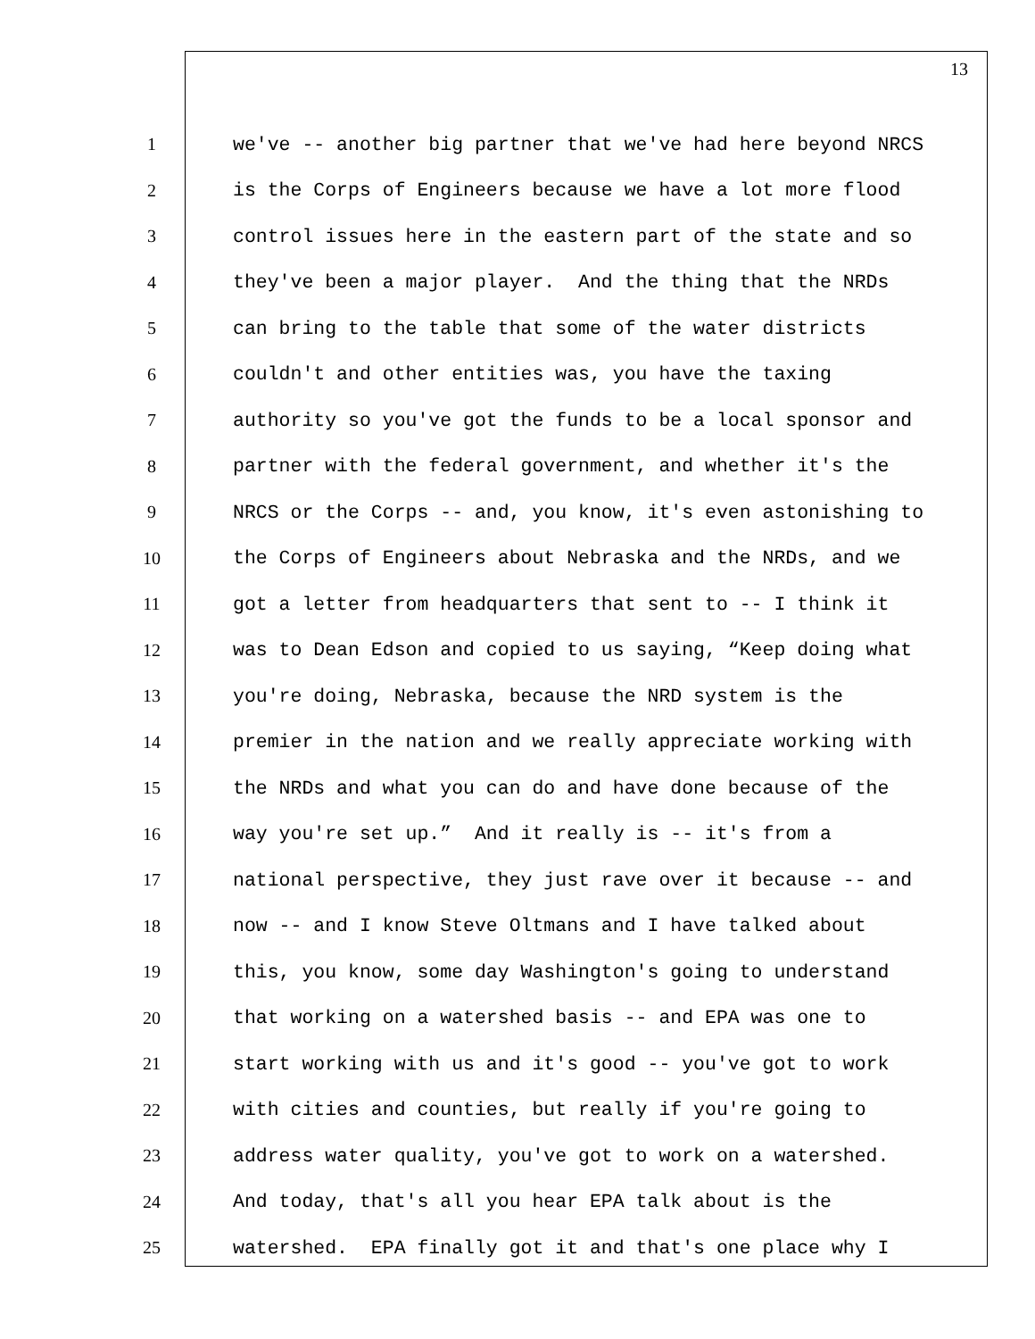13
1 we've -- another big partner that we've had here beyond NRCS
2 is the Corps of Engineers because we have a lot more flood
3 control issues here in the eastern part of the state and so
4 they've been a major player. And the thing that the NRDs
5 can bring to the table that some of the water districts
6 couldn't and other entities was, you have the taxing
7 authority so you've got the funds to be a local sponsor and
8 partner with the federal government, and whether it's the
9 NRCS or the Corps -- and, you know, it's even astonishing to
10 the Corps of Engineers about Nebraska and the NRDs, and we
11 got a letter from headquarters that sent to -- I think it
12 was to Dean Edson and copied to us saying, “Keep doing what
13 you're doing, Nebraska, because the NRD system is the
14 premier in the nation and we really appreciate working with
15 the NRDs and what you can do and have done because of the
16 way you're set up.” And it really is -- it's from a
17 national perspective, they just rave over it because -- and
18 now -- and I know Steve Oltmans and I have talked about
19 this, you know, some day Washington's going to understand
20 that working on a watershed basis -- and EPA was one to
21 start working with us and it's good -- you've got to work
22 with cities and counties, but really if you're going to
23 address water quality, you've got to work on a watershed.
24 And today, that's all you hear EPA talk about is the
25 watershed. EPA finally got it and that's one place why I